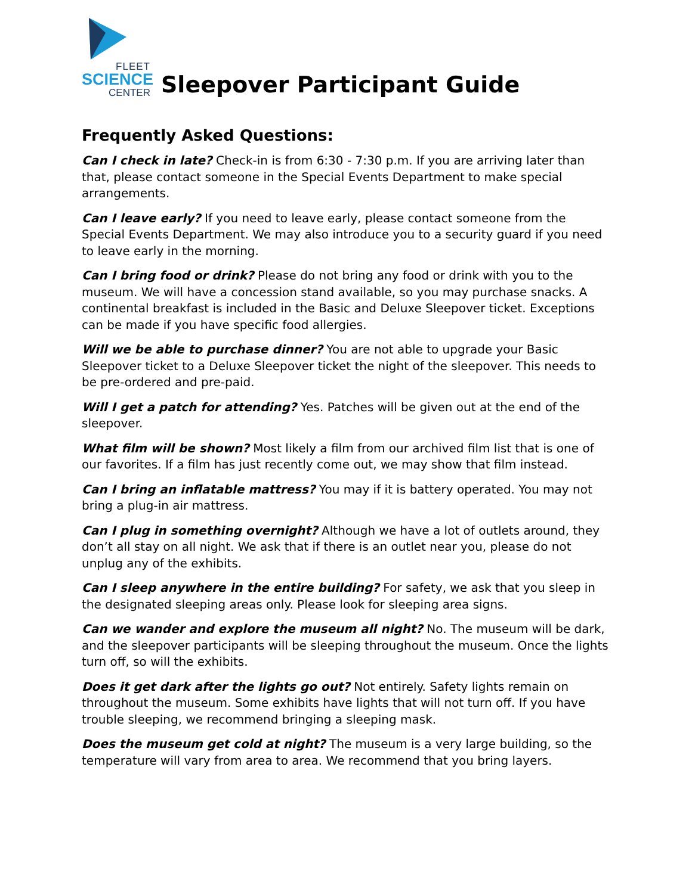FLEET
SCIENCE
CENTER
Sleepover Participant Guide
Frequently Asked Questions:
Can I check in late? Check-in is from 6:30 - 7:30 p.m. If you are arriving later than that, please contact someone in the Special Events Department to make special arrangements.
Can I leave early? If you need to leave early, please contact someone from the Special Events Department. We may also introduce you to a security guard if you need to leave early in the morning.
Can I bring food or drink? Please do not bring any food or drink with you to the museum. We will have a concession stand available, so you may purchase snacks. A continental breakfast is included in the Basic and Deluxe Sleepover ticket. Exceptions can be made if you have specific food allergies.
Will we be able to purchase dinner? You are not able to upgrade your Basic Sleepover ticket to a Deluxe Sleepover ticket the night of the sleepover. This needs to be pre-ordered and pre-paid.
Will I get a patch for attending? Yes. Patches will be given out at the end of the sleepover.
What film will be shown? Most likely a film from our archived film list that is one of our favorites. If a film has just recently come out, we may show that film instead.
Can I bring an inflatable mattress? You may if it is battery operated. You may not bring a plug-in air mattress.
Can I plug in something overnight? Although we have a lot of outlets around, they don’t all stay on all night. We ask that if there is an outlet near you, please do not unplug any of the exhibits.
Can I sleep anywhere in the entire building? For safety, we ask that you sleep in the designated sleeping areas only. Please look for sleeping area signs.
Can we wander and explore the museum all night? No. The museum will be dark, and the sleepover participants will be sleeping throughout the museum. Once the lights turn off, so will the exhibits.
Does it get dark after the lights go out? Not entirely. Safety lights remain on throughout the museum. Some exhibits have lights that will not turn off. If you have trouble sleeping, we recommend bringing a sleeping mask.
Does the museum get cold at night? The museum is a very large building, so the temperature will vary from area to area. We recommend that you bring layers.